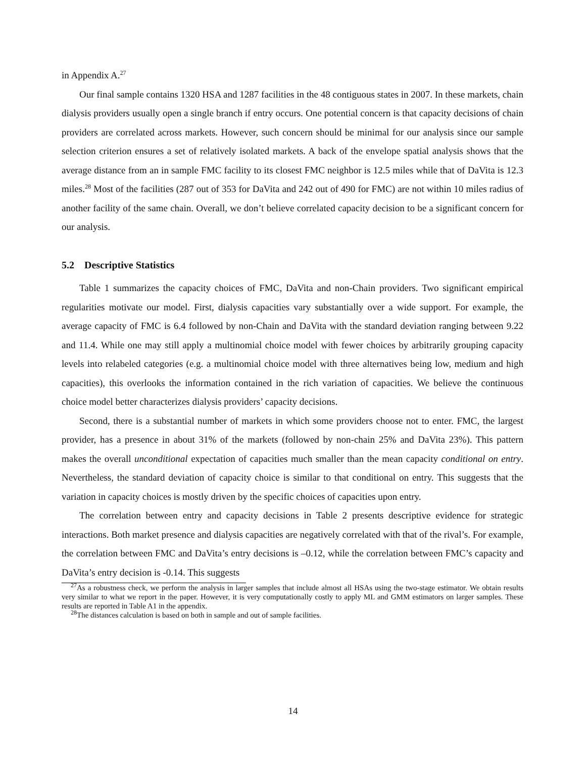in Appendix A.<sup>27</sup>
Our final sample contains 1320 HSA and 1287 facilities in the 48 contiguous states in 2007. In these markets, chain dialysis providers usually open a single branch if entry occurs. One potential concern is that capacity decisions of chain providers are correlated across markets. However, such concern should be minimal for our analysis since our sample selection criterion ensures a set of relatively isolated markets. A back of the envelope spatial analysis shows that the average distance from an in sample FMC facility to its closest FMC neighbor is 12.5 miles while that of DaVita is 12.3 miles.<sup>28</sup> Most of the facilities (287 out of 353 for DaVita and 242 out of 490 for FMC) are not within 10 miles radius of another facility of the same chain. Overall, we don’t believe correlated capacity decision to be a significant concern for our analysis.
5.2 Descriptive Statistics
Table 1 summarizes the capacity choices of FMC, DaVita and non-Chain providers. Two significant empirical regularities motivate our model. First, dialysis capacities vary substantially over a wide support. For example, the average capacity of FMC is 6.4 followed by non-Chain and DaVita with the standard deviation ranging between 9.22 and 11.4. While one may still apply a multinomial choice model with fewer choices by arbitrarily grouping capacity levels into relabeled categories (e.g. a multinomial choice model with three alternatives being low, medium and high capacities), this overlooks the information contained in the rich variation of capacities. We believe the continuous choice model better characterizes dialysis providers’ capacity decisions.
Second, there is a substantial number of markets in which some providers choose not to enter. FMC, the largest provider, has a presence in about 31% of the markets (followed by non-chain 25% and DaVita 23%). This pattern makes the overall unconditional expectation of capacities much smaller than the mean capacity conditional on entry. Nevertheless, the standard deviation of capacity choice is similar to that conditional on entry. This suggests that the variation in capacity choices is mostly driven by the specific choices of capacities upon entry.
The correlation between entry and capacity decisions in Table 2 presents descriptive evidence for strategic interactions. Both market presence and dialysis capacities are negatively correlated with that of the rival’s. For example, the correlation between FMC and DaVita’s entry decisions is –0.12, while the correlation between FMC’s capacity and DaVita’s entry decision is -0.14. This suggests
<sup>27</sup> As a robustness check, we perform the analysis in larger samples that include almost all HSAs using the two-stage estimator. We obtain results very similar to what we report in the paper. However, it is very computationally costly to apply ML and GMM estimators on larger samples. These results are reported in Table A1 in the appendix.
<sup>28</sup> The distances calculation is based on both in sample and out of sample facilities.
14